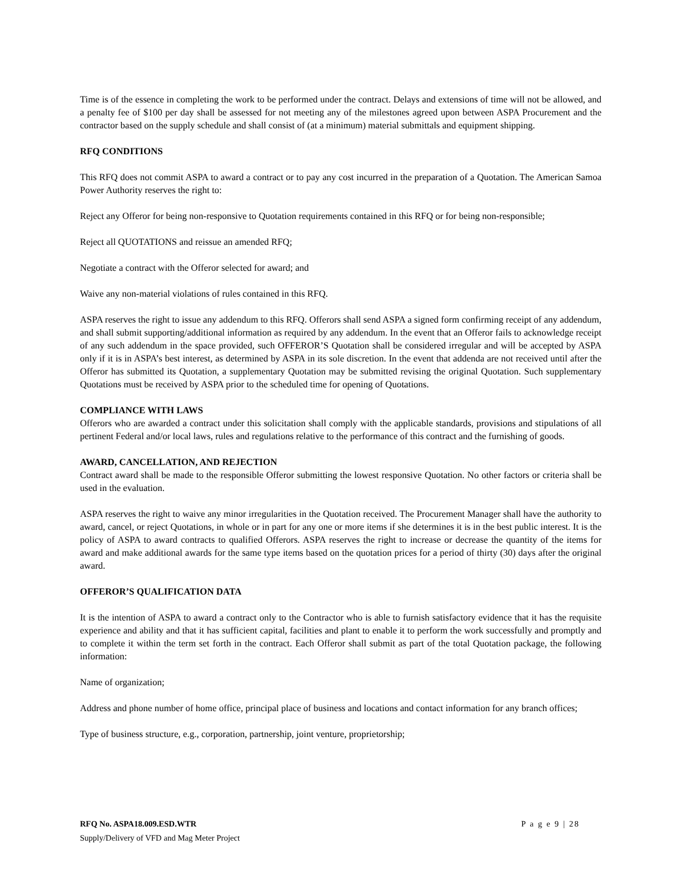Time is of the essence in completing the work to be performed under the contract. Delays and extensions of time will not be allowed, and a penalty fee of $100 per day shall be assessed for not meeting any of the milestones agreed upon between ASPA Procurement and the contractor based on the supply schedule and shall consist of (at a minimum) material submittals and equipment shipping.
RFQ CONDITIONS
This RFQ does not commit ASPA to award a contract or to pay any cost incurred in the preparation of a Quotation. The American Samoa Power Authority reserves the right to:
Reject any Offeror for being non-responsive to Quotation requirements contained in this RFQ or for being non-responsible;
Reject all QUOTATIONS and reissue an amended RFQ;
Negotiate a contract with the Offeror selected for award; and
Waive any non-material violations of rules contained in this RFQ.
ASPA reserves the right to issue any addendum to this RFQ. Offerors shall send ASPA a signed form confirming receipt of any addendum, and shall submit supporting/additional information as required by any addendum. In the event that an Offeror fails to acknowledge receipt of any such addendum in the space provided, such OFFEROR’S Quotation shall be considered irregular and will be accepted by ASPA only if it is in ASPA’s best interest, as determined by ASPA in its sole discretion. In the event that addenda are not received until after the Offeror has submitted its Quotation, a supplementary Quotation may be submitted revising the original Quotation. Such supplementary Quotations must be received by ASPA prior to the scheduled time for opening of Quotations.
COMPLIANCE WITH LAWS
Offerors who are awarded a contract under this solicitation shall comply with the applicable standards, provisions and stipulations of all pertinent Federal and/or local laws, rules and regulations relative to the performance of this contract and the furnishing of goods.
AWARD, CANCELLATION, AND REJECTION
Contract award shall be made to the responsible Offeror submitting the lowest responsive Quotation. No other factors or criteria shall be used in the evaluation.
ASPA reserves the right to waive any minor irregularities in the Quotation received. The Procurement Manager shall have the authority to award, cancel, or reject Quotations, in whole or in part for any one or more items if she determines it is in the best public interest. It is the policy of ASPA to award contracts to qualified Offerors. ASPA reserves the right to increase or decrease the quantity of the items for award and make additional awards for the same type items based on the quotation prices for a period of thirty (30) days after the original award.
OFFEROR’S QUALIFICATION DATA
It is the intention of ASPA to award a contract only to the Contractor who is able to furnish satisfactory evidence that it has the requisite experience and ability and that it has sufficient capital, facilities and plant to enable it to perform the work successfully and promptly and to complete it within the term set forth in the contract. Each Offeror shall submit as part of the total Quotation package, the following information:
Name of organization;
Address and phone number of home office, principal place of business and locations and contact information for any branch offices;
Type of business structure, e.g., corporation, partnership, joint venture, proprietorship;
RFQ No. ASPA18.009.ESD.WTR P a g e 9 | 28
Supply/Delivery of VFD and Mag Meter Project